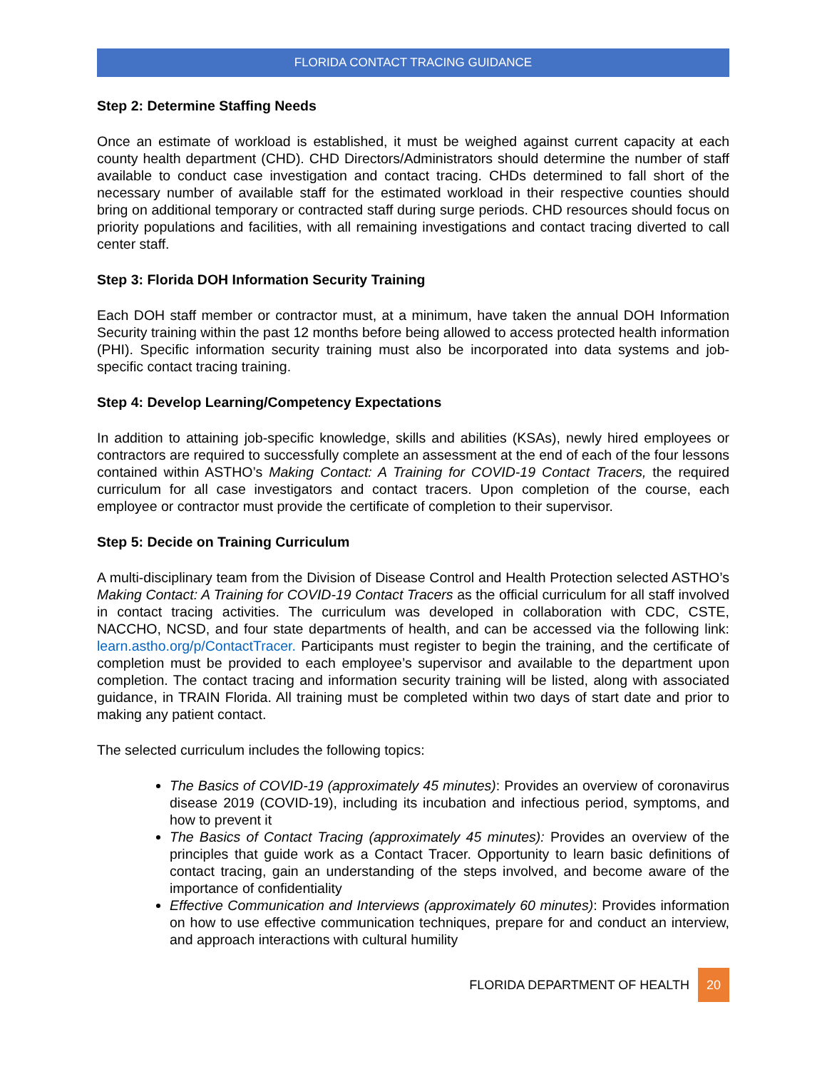FLORIDA CONTACT TRACING GUIDANCE
Step 2: Determine Staffing Needs
Once an estimate of workload is established, it must be weighed against current capacity at each county health department (CHD). CHD Directors/Administrators should determine the number of staff available to conduct case investigation and contact tracing. CHDs determined to fall short of the necessary number of available staff for the estimated workload in their respective counties should bring on additional temporary or contracted staff during surge periods. CHD resources should focus on priority populations and facilities, with all remaining investigations and contact tracing diverted to call center staff.
Step 3: Florida DOH Information Security Training
Each DOH staff member or contractor must, at a minimum, have taken the annual DOH Information Security training within the past 12 months before being allowed to access protected health information (PHI). Specific information security training must also be incorporated into data systems and job-specific contact tracing training.
Step 4: Develop Learning/Competency Expectations
In addition to attaining job-specific knowledge, skills and abilities (KSAs), newly hired employees or contractors are required to successfully complete an assessment at the end of each of the four lessons contained within ASTHO’s Making Contact: A Training for COVID-19 Contact Tracers, the required curriculum for all case investigators and contact tracers. Upon completion of the course, each employee or contractor must provide the certificate of completion to their supervisor.
Step 5: Decide on Training Curriculum
A multi-disciplinary team from the Division of Disease Control and Health Protection selected ASTHO’s Making Contact: A Training for COVID-19 Contact Tracers as the official curriculum for all staff involved in contact tracing activities. The curriculum was developed in collaboration with CDC, CSTE, NACCHO, NCSD, and four state departments of health, and can be accessed via the following link: learn.astho.org/p/ContactTracer. Participants must register to begin the training, and the certificate of completion must be provided to each employee’s supervisor and available to the department upon completion. The contact tracing and information security training will be listed, along with associated guidance, in TRAIN Florida. All training must be completed within two days of start date and prior to making any patient contact.
The selected curriculum includes the following topics:
The Basics of COVID-19 (approximately 45 minutes): Provides an overview of coronavirus disease 2019 (COVID-19), including its incubation and infectious period, symptoms, and how to prevent it
The Basics of Contact Tracing (approximately 45 minutes): Provides an overview of the principles that guide work as a Contact Tracer. Opportunity to learn basic definitions of contact tracing, gain an understanding of the steps involved, and become aware of the importance of confidentiality
Effective Communication and Interviews (approximately 60 minutes): Provides information on how to use effective communication techniques, prepare for and conduct an interview, and approach interactions with cultural humility
FLORIDA DEPARTMENT OF HEALTH 20